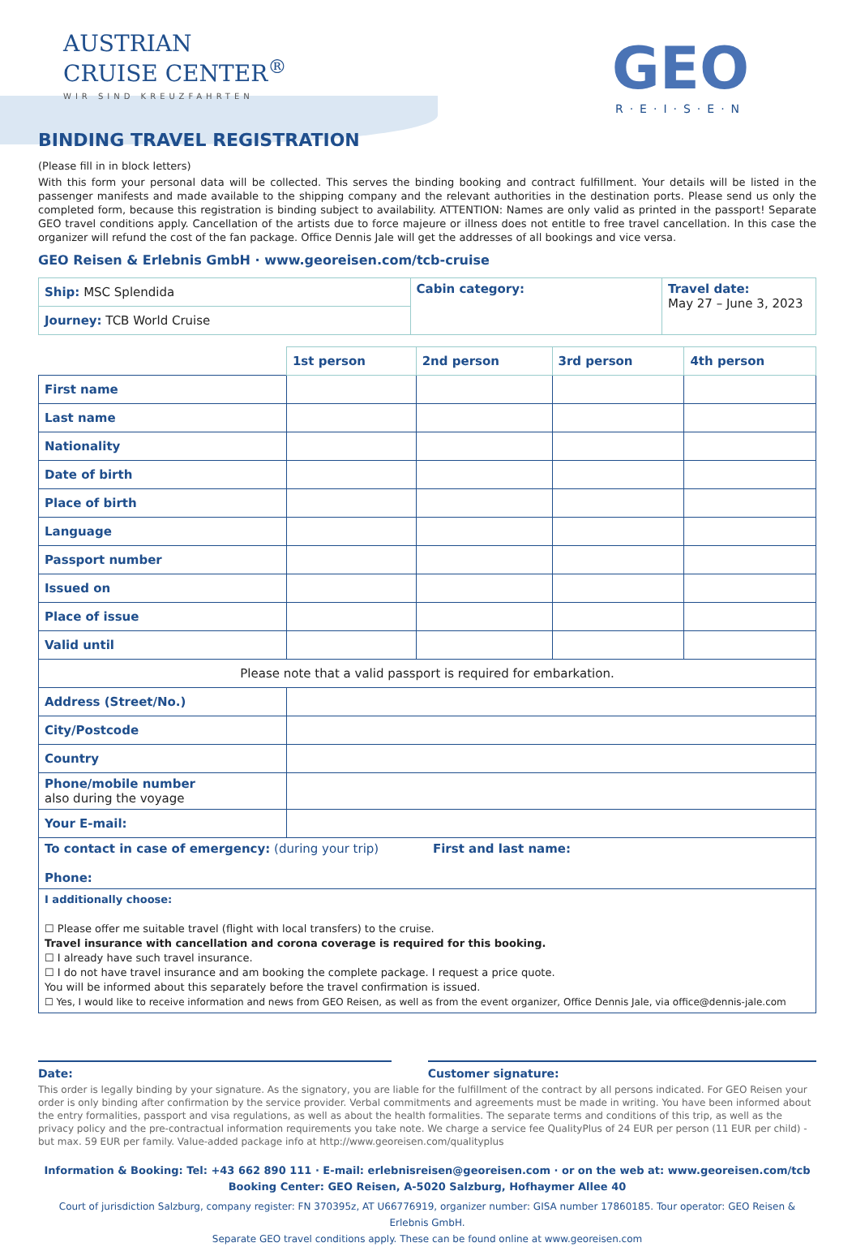AUSTRIAN
CRUISE CENTER<sup>®</sup>
WIR SIND KREUZFAHRTEN
GEO
R·E·I·S·E·N
BINDING TRAVEL REGISTRATION
(Please fill in in block letters)
With this form your personal data will be collected. This serves the binding booking and contract fulfillment. Your details will be listed in the passenger manifests and made available to the shipping company and the relevant authorities in the destination ports. Please send us only the completed form, because this registration is binding subject to availability. ATTENTION: Names are only valid as printed in the passport! Separate GEO travel conditions apply. Cancellation of the artists due to force majeure or illness does not entitle to free travel cancellation. In this case the organizer will refund the cost of the fan package. Office Dennis Jale will get the addresses of all bookings and vice versa.
GEO Reisen & Erlebnis GmbH · www.georeisen.com/tcb-cruise
| Ship: MSC Splendida | Cabin category: | Travel date: May 27 – June 3, 2023 |
| Journey: TCB World Cruise | | |
| | 1st person | 2nd person | 3rd person | 4th person |
| First name | | | | |
| Last name | | | | |
| Nationality | | | | |
| Date of birth | | | | |
| Place of birth | | | | |
| Language | | | | |
| Passport number | | | | |
| Issued on | | | | |
| Place of issue | | | | |
| Valid until | | | | |
| Please note that a valid passport is required for embarkation. | | | | |
| Address (Street/No.) | | | | |
| City/Postcode | | | | |
| Country | | | | |
| Phone/mobile number also during the voyage | | | | |
| Your E-mail: | | | | |
| To contact in case of emergency: (during your trip) First and last name: Phone: | | | | |
| I additionally choose: ☐ Please offer me suitable travel (flight with local transfers) to the cruise. Travel insurance with cancellation and corona coverage is required for this booking. ☐ I already have such travel insurance. ☐ I do not have travel insurance and am booking the complete package. I request a price quote. You will be informed about this separately before the travel confirmation is issued. ☐ Yes, I would like to receive information and news from GEO Reisen, as well as from the event organizer, Office Dennis Jale, via office@dennis-jale.com | | | | |
Date: Customer signature:
This order is legally binding by your signature. As the signatory, you are liable for the fulfillment of the contract by all persons indicated. For GEO Reisen your order is only binding after confirmation by the service provider. Verbal commitments and agreements must be made in writing. You have been informed about the entry formalities, passport and visa regulations, as well as about the health formalities. The separate terms and conditions of this trip, as well as the privacy policy and the pre-contractual information requirements you take note. We charge a service fee QualityPlus of 24 EUR per person (11 EUR per child) - but max. 59 EUR per family. Value-added package info at http://www.georeisen.com/qualityplus
Information & Booking: Tel: +43 662 890 111 · E-mail: erlebnisreisen@georeisen.com · or on the web at: www.georeisen.com/tcb
Booking Center: GEO Reisen, A-5020 Salzburg, Hofhaymer Allee 40
Court of jurisdiction Salzburg, company register: FN 370395z, AT U66776919, organizer number: GISA number 17860185. Tour operator: GEO Reisen & Erlebnis GmbH.
Separate GEO travel conditions apply. These can be found online at www.georeisen.com